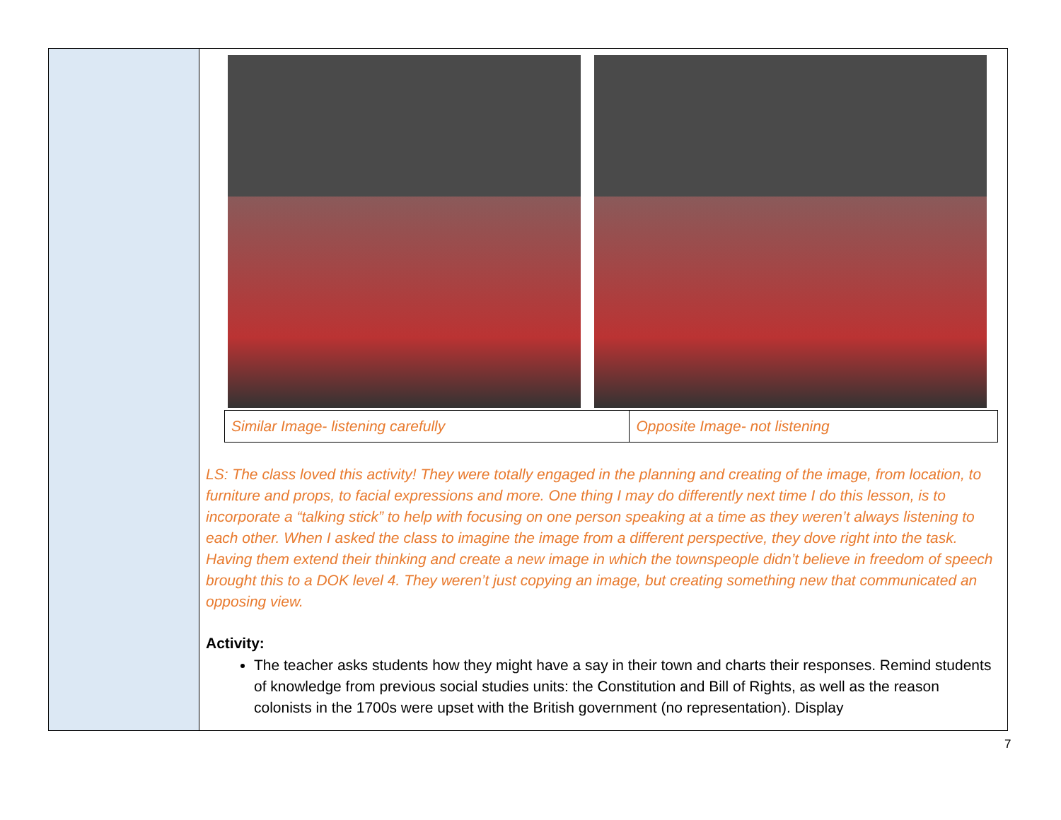| Similar Image- listening carefully | Opposite Image- not listening |
LS: The class loved this activity! They were totally engaged in the planning and creating of the image, from location, to furniture and props, to facial expressions and more. One thing I may do differently next time I do this lesson, is to incorporate a “talking stick” to help with focusing on one person speaking at a time as they weren’t always listening to each other. When I asked the class to imagine the image from a different perspective, they dove right into the task. Having them extend their thinking and create a new image in which the townspeople didn’t believe in freedom of speech brought this to a DOK level 4. They weren’t just copying an image, but creating something new that communicated an opposing view.
Activity:
The teacher asks students how they might have a say in their town and charts their responses. Remind students of knowledge from previous social studies units: the Constitution and Bill of Rights, as well as the reason colonists in the 1700s were upset with the British government (no representation). Display
7